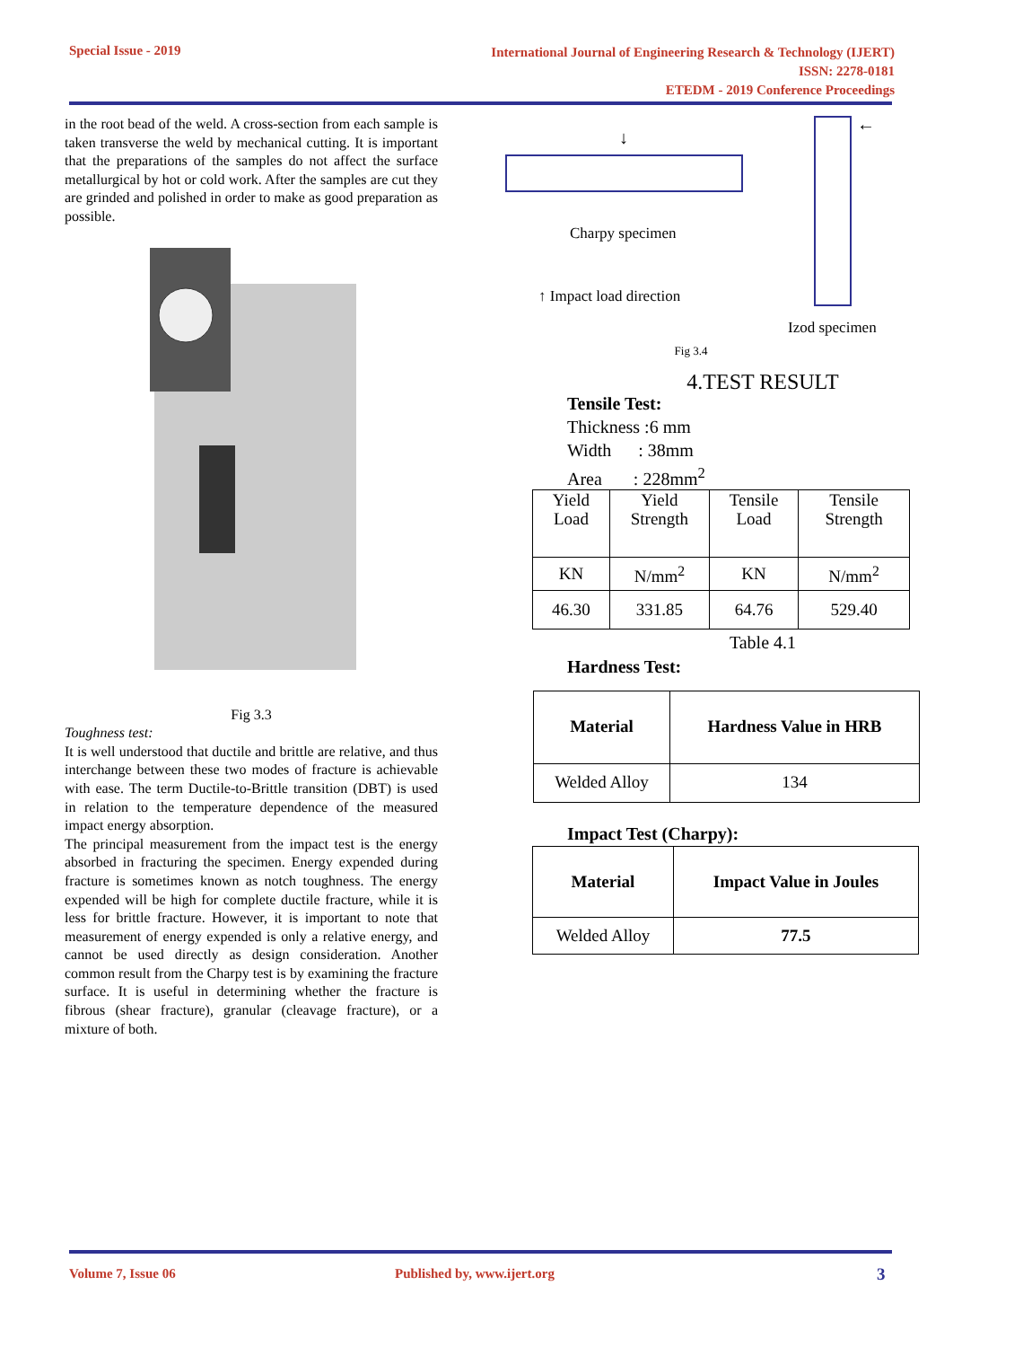Special Issue - 2019
International Journal of Engineering Research & Technology (IJERT)
ISSN: 2278-0181
ETEDM - 2019 Conference Proceedings
in the root bead of the weld. A cross-section from each sample is taken transverse the weld by mechanical cutting. It is important that the preparations of the samples do not affect the surface metallurgical by hot or cold work. After the samples are cut they are grinded and polished in order to make as good preparation as possible.
Fig 3.3
Toughness test:
It is well understood that ductile and brittle are relative, and thus interchange between these two modes of fracture is achievable with ease. The term Ductile-to-Brittle transition (DBT) is used in relation to the temperature dependence of the measured impact energy absorption.
The principal measurement from the impact test is the energy absorbed in fracturing the specimen. Energy expended during fracture is sometimes known as notch toughness. The energy expended will be high for complete ductile fracture, while it is less for brittle fracture. However, it is important to note that measurement of energy expended is only a relative energy, and cannot be used directly as design consideration. Another common result from the Charpy test is by examining the fracture surface. It is useful in determining whether the fracture is fibrous (shear fracture), granular (cleavage fracture), or a mixture of both.
Charpy specimen
↑ Impact load direction
Izod specimen
↓
←
Fig 3.4
4.TEST RESULT
Tensile Test:
Thickness :6 mm
Width : 38mm
Area : 228mm<sup>2</sup>
| Yield Load | Yield Strength | Tensile Load | Tensile Strength |
| KN | N/mm<sup>2</sup> | KN | N/mm<sup>2</sup> |
| 46.30 | 331.85 | 64.76 | 529.40 |
Table 4.1
Hardness Test:
| Material | Hardness Value in HRB |
| --- | --- |
| Welded Alloy | 134 |
Impact Test (Charpy):
| Material | Impact Value in Joules |
| --- | --- |
| Welded Alloy | 77.5 |
Volume 7, Issue 06 Published by, www.ijert.org 3